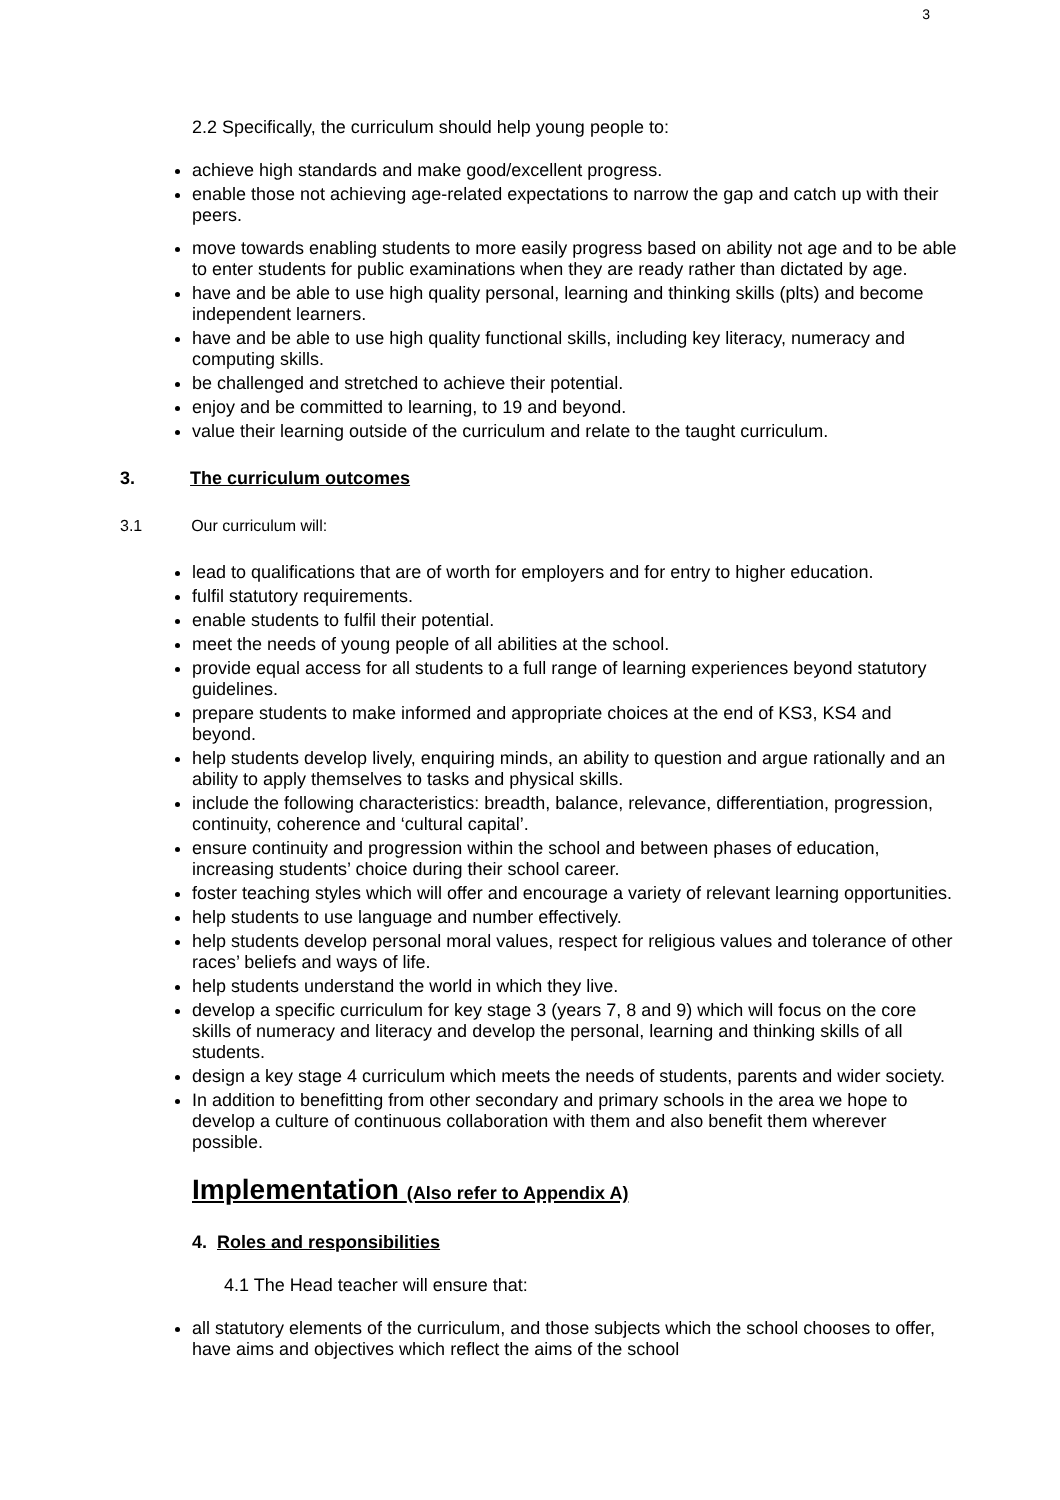3
2.2 Specifically, the curriculum should help young people to:
achieve high standards and make good/excellent progress.
enable those not achieving age-related expectations to narrow the gap and catch up with their peers.
move towards enabling students to more easily progress based on ability not age and to be able to enter students for public examinations when they are ready rather than dictated by age.
have and be able to use high quality personal, learning and thinking skills (plts) and become independent learners.
have and be able to use high quality functional skills, including key literacy, numeracy and computing skills.
be challenged and stretched to achieve their potential.
enjoy and be committed to learning, to 19 and beyond.
value their learning outside of the curriculum and relate to the taught curriculum.
3. The curriculum outcomes
3.1 Our curriculum will:
lead to qualifications that are of worth for employers and for entry to higher education.
fulfil statutory requirements.
enable students to fulfil their potential.
meet the needs of young people of all abilities at the school.
provide equal access for all students to a full range of learning experiences beyond statutory guidelines.
prepare students to make informed and appropriate choices at the end of KS3, KS4 and beyond.
help students develop lively, enquiring minds, an ability to question and argue rationally and an ability to apply themselves to tasks and physical skills.
include the following characteristics: breadth, balance, relevance, differentiation, progression, continuity, coherence and ‘cultural capital’.
ensure continuity and progression within the school and between phases of education, increasing students’ choice during their school career.
foster teaching styles which will offer and encourage a variety of relevant learning opportunities.
help students to use language and number effectively.
help students develop personal moral values, respect for religious values and tolerance of other races’ beliefs and ways of life.
help students understand the world in which they live.
develop a specific curriculum for key stage 3 (years 7, 8 and 9) which will focus on the core skills of numeracy and literacy and develop the personal, learning and thinking skills of all students.
design a key stage 4 curriculum which meets the needs of students, parents and wider society.
In addition to benefitting from other secondary and primary schools in the area we hope to develop a culture of continuous collaboration with them and also benefit them wherever possible.
Implementation (Also refer to Appendix A)
4. Roles and responsibilities
4.1 The Head teacher will ensure that:
all statutory elements of the curriculum, and those subjects which the school chooses to offer, have aims and objectives which reflect the aims of the school